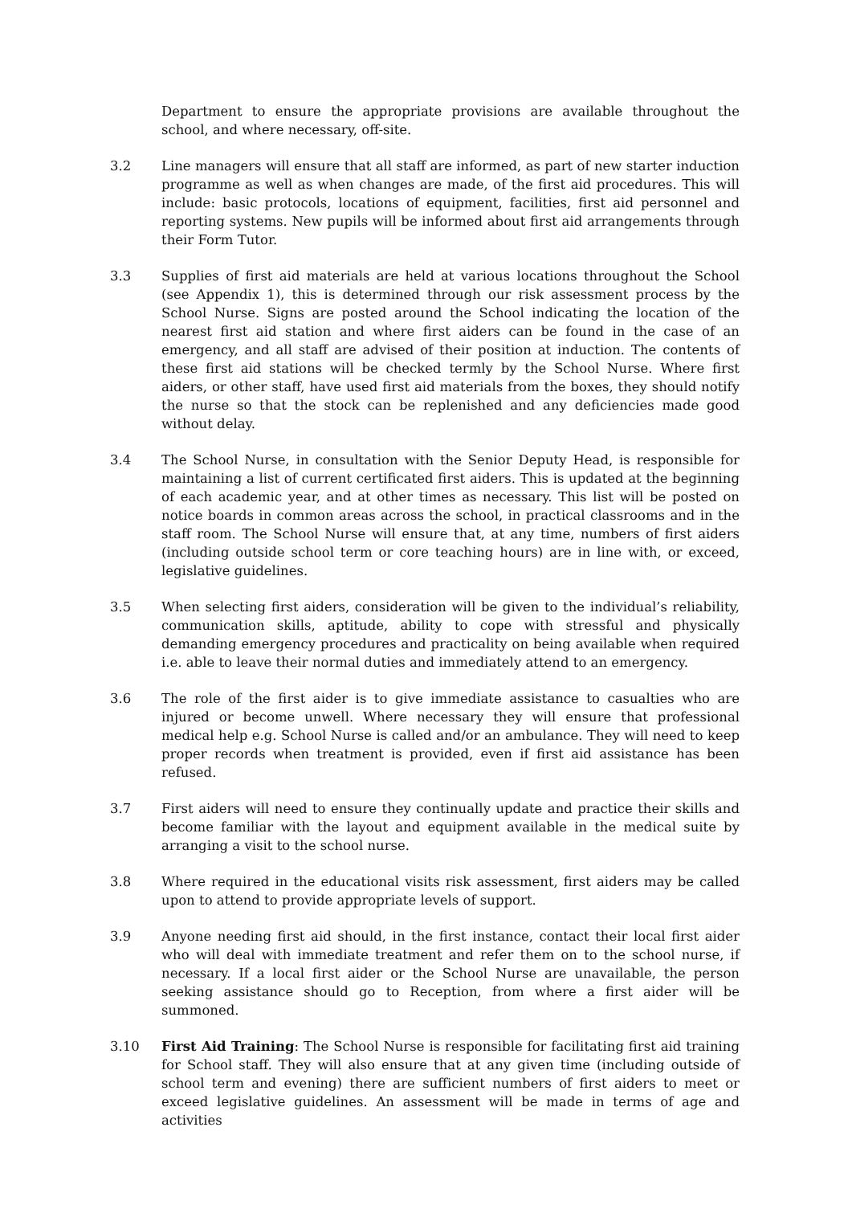Department to ensure the appropriate provisions are available throughout the school, and where necessary, off-site.
3.2 Line managers will ensure that all staff are informed, as part of new starter induction programme as well as when changes are made, of the first aid procedures. This will include: basic protocols, locations of equipment, facilities, first aid personnel and reporting systems. New pupils will be informed about first aid arrangements through their Form Tutor.
3.3 Supplies of first aid materials are held at various locations throughout the School (see Appendix 1), this is determined through our risk assessment process by the School Nurse. Signs are posted around the School indicating the location of the nearest first aid station and where first aiders can be found in the case of an emergency, and all staff are advised of their position at induction. The contents of these first aid stations will be checked termly by the School Nurse. Where first aiders, or other staff, have used first aid materials from the boxes, they should notify the nurse so that the stock can be replenished and any deficiencies made good without delay.
3.4 The School Nurse, in consultation with the Senior Deputy Head, is responsible for maintaining a list of current certificated first aiders. This is updated at the beginning of each academic year, and at other times as necessary. This list will be posted on notice boards in common areas across the school, in practical classrooms and in the staff room. The School Nurse will ensure that, at any time, numbers of first aiders (including outside school term or core teaching hours) are in line with, or exceed, legislative guidelines.
3.5 When selecting first aiders, consideration will be given to the individual’s reliability, communication skills, aptitude, ability to cope with stressful and physically demanding emergency procedures and practicality on being available when required i.e. able to leave their normal duties and immediately attend to an emergency.
3.6 The role of the first aider is to give immediate assistance to casualties who are injured or become unwell. Where necessary they will ensure that professional medical help e.g. School Nurse is called and/or an ambulance. They will need to keep proper records when treatment is provided, even if first aid assistance has been refused.
3.7 First aiders will need to ensure they continually update and practice their skills and become familiar with the layout and equipment available in the medical suite by arranging a visit to the school nurse.
3.8 Where required in the educational visits risk assessment, first aiders may be called upon to attend to provide appropriate levels of support.
3.9 Anyone needing first aid should, in the first instance, contact their local first aider who will deal with immediate treatment and refer them on to the school nurse, if necessary. If a local first aider or the School Nurse are unavailable, the person seeking assistance should go to Reception, from where a first aider will be summoned.
3.10 First Aid Training: The School Nurse is responsible for facilitating first aid training for School staff. They will also ensure that at any given time (including outside of school term and evening) there are sufficient numbers of first aiders to meet or exceed legislative guidelines. An assessment will be made in terms of age and activities